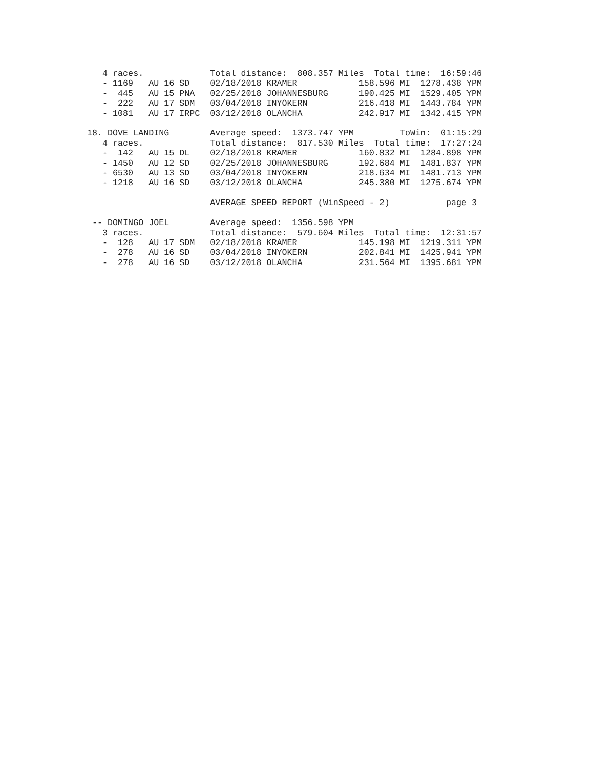4 races.             Total distance:  808.357 Miles  Total time:  16:59:46
   - 1169   AU 16 SD    02/18/2018 KRAMER            158.596 MI  1278.438 YPM
   -  445   AU 15 PNA   02/25/2018 JOHANNESBURG      190.425 MI  1529.405 YPM
   -  222   AU 17 SDM   03/04/2018 INYOKERN          216.418 MI  1443.784 YPM
   - 1081   AU 17 IRPC  03/12/2018 OLANCHA           242.917 MI  1342.415 YPM

18. DOVE LANDING        Average speed:  1373.747 YPM         ToWin:  01:15:29
   4 races.             Total distance:  817.530 Miles  Total time:  17:27:24
   -  142   AU 15 DL    02/18/2018 KRAMER            160.832 MI  1284.898 YPM
   - 1450   AU 12 SD    02/25/2018 JOHANNESBURG      192.684 MI  1481.837 YPM
   - 6530   AU 13 SD    03/04/2018 INYOKERN          218.634 MI  1481.713 YPM
   - 1218   AU 16 SD    03/12/2018 OLANCHA           245.380 MI  1275.674 YPM

                        AVERAGE SPEED REPORT (WinSpeed - 2)           page 3

 -- DOMINGO JOEL        Average speed:  1356.598 YPM
   3 races.             Total distance:  579.604 Miles  Total time:  12:31:57
   -  128   AU 17 SDM   02/18/2018 KRAMER            145.198 MI  1219.311 YPM
   -  278   AU 16 SD    03/04/2018 INYOKERN          202.841 MI  1425.941 YPM
   -  278   AU 16 SD    03/12/2018 OLANCHA           231.564 MI  1395.681 YPM